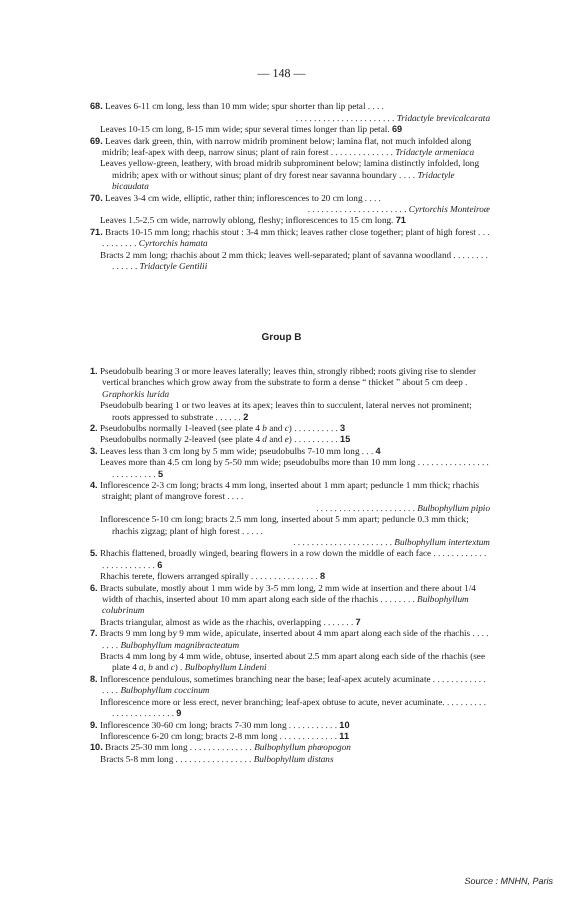— 148 —
68. Leaves 6-11 cm long, less than 10 mm wide; spur shorter than lip petal . . . .
. . . . . . . . . . . . . . . . . . . . . . Tridactyle brevicalcarata
Leaves 10-15 cm long, 8-15 mm wide; spur several times longer than lip petal. 69
69. Leaves dark green, thin, with narrow midrib prominent below; lamina flat, not much infolded along midrib; leaf-apex with deep, narrow sinus; plant of rain forest . . . . . . . . . . . . . . Tridactyle armeniaca
Leaves yellow-green, leathery, with broad midrib subprominent below; lamina distinctly infolded, long midrib; apex with or without sinus; plant of dry forest near savanna boundary . . . . Tridactyle bicaudata
70. Leaves 3-4 cm wide, elliptic, rather thin; inflorescences to 20 cm long . . . .
. . . . . . . . . . . . . . . . . . . . . . Cyrtorchis Monteiroæ
Leaves 1.5-2.5 cm wide, narrowly oblong, fleshy; inflorescences to 15 cm long. 71
71. Bracts 10-15 mm long; rhachis stout : 3-4 mm thick; leaves rather close together; plant of high forest . . . . . . . . . . . Cyrtorchis hamata
Bracts 2 mm long; rhachis about 2 mm thick; leaves well-separated; plant of savanna woodland . . . . . . . . . . . . . . Tridactyle Gentilii
Group B
1. Pseudobulb bearing 3 or more leaves laterally; leaves thin, strongly ribbed; roots giving rise to slender vertical branches which grow away from the substrate to form a dense “ thicket ” about 5 cm deep . Graphorkis lurida
Pseudobulb bearing 1 or two leaves at its apex; leaves thin to succulent, lateral nerves not prominent; roots appressed to substrate . . . . . . 2
2. Pseudobulbs normally 1-leaved (see plate 4 b and c) . . . . . . . . . . 3
Pseudobulbs normally 2-leaved (see plate 4 d and e) . . . . . . . . . . 15
3. Leaves less than 3 cm long by 5 mm wide; pseudobulbs 7-10 mm long . . . 4
Leaves more than 4.5 cm long by 5-50 mm wide; pseudobulbs more than 10 mm long . . . . . . . . . . . . . . . . . . . . . . . . . . 5
4. Inflorescence 2-3 cm long; bracts 4 mm long, inserted about 1 mm apart; peduncle 1 mm thick; rhachis straight; plant of mangrove forest . . . .
. . . . . . . . . . . . . . . . . . . . . . Bulbophyllum pipio
Inflorescence 5-10 cm long; bracts 2.5 mm long, inserted about 5 mm apart; peduncle 0.3 mm thick; rhachis zigzag; plant of high forest . . . . .
. . . . . . . . . . . . . . . . . . . . . . Bulbophyllum intertextum
5. Rhachis flattened, broadly winged, bearing flowers in a row down the middle of each face . . . . . . . . . . . . . . . . . . . . . . . . 6
Rhachis terete, flowers arranged spirally . . . . . . . . . . . . . . . 8
6. Bracts subulate, mostly about 1 mm wide by 3-5 mm long, 2 mm wide at insertion and there about 1/4 width of rhachis, inserted about 10 mm apart along each side of the rhachis . . . . . . . . Bulbophyllum colubrinum
Bracts triangular, almost as wide as the rhachis, overlapping . . . . . . . 7
7. Bracts 9 mm long by 9 mm wide, apiculate, inserted about 4 mm apart along each side of the rhachis . . . . . . . . Bulbophyllum magnibracteatum
Bracts 4 mm long by 4 mm wide, obtuse, inserted about 2.5 mm apart along each side of the rhachis (see plate 4 a, b and c) . Bulbophyllum Lindeni
8. Inflorescence pendulous, sometimes branching near the base; leaf-apex acutely acuminate . . . . . . . . . . . . . . . . Bulbophyllum coccinum
Inflorescence more or less erect, never branching; leaf-apex obtuse to acute, never acuminate. . . . . . . . . . . . . . . . . . . . . . . . 9
9. Inflorescence 30-60 cm long; bracts 7-30 mm long . . . . . . . . . . . 10
Inflorescence 6-20 cm long; bracts 2-8 mm long . . . . . . . . . . . . . 11
10. Bracts 25-30 mm long . . . . . . . . . . . . . . Bulbophyllum phæopogon
Bracts 5-8 mm long . . . . . . . . . . . . . . . . . Bulbophyllum distans
Source : MNHN, Paris